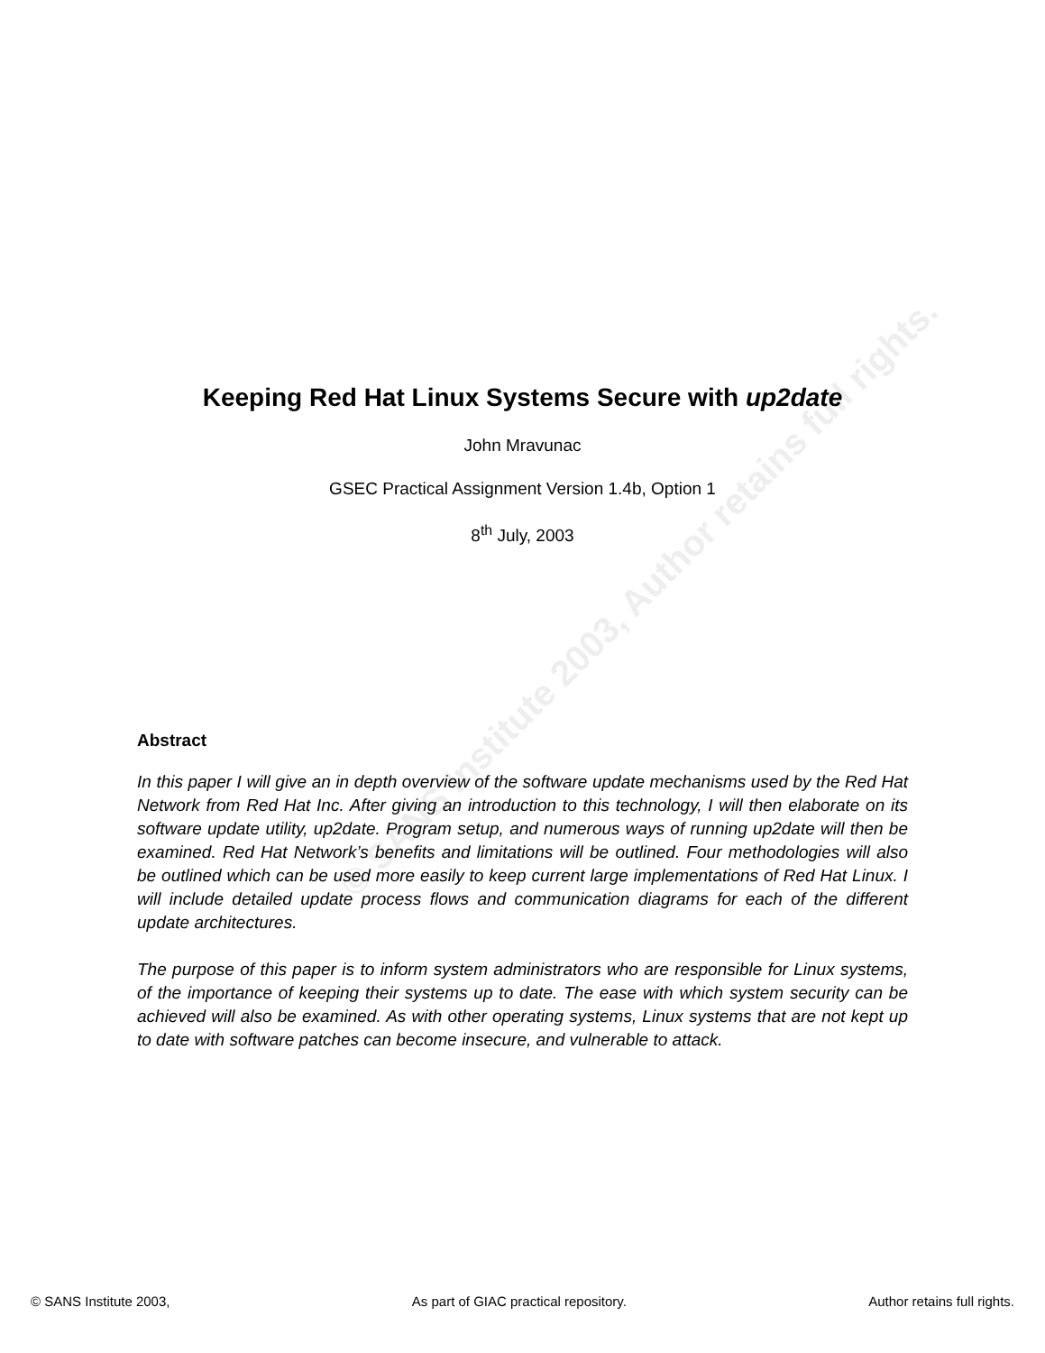© SANS Institute 2003, Author retains full rights.
Keeping Red Hat Linux Systems Secure with up2date
John Mravunac
GSEC Practical Assignment Version 1.4b, Option 1
8<sup>th</sup> July, 2003
Abstract
In this paper I will give an in depth overview of the software update mechanisms used by the Red Hat Network from Red Hat Inc. After giving an introduction to this technology, I will then elaborate on its software update utility, up2date. Program setup, and numerous ways of running up2date will then be examined. Red Hat Network’s benefits and limitations will be outlined. Four methodologies will also be outlined which can be used more easily to keep current large implementations of Red Hat Linux. I will include detailed update process flows and communication diagrams for each of the different update architectures.
The purpose of this paper is to inform system administrators who are responsible for Linux systems, of the importance of keeping their systems up to date. The ease with which system security can be achieved will also be examined. As with other operating systems, Linux systems that are not kept up to date with software patches can become insecure, and vulnerable to attack.
© SANS Institute 2003, As part of GIAC practical repository. Author retains full rights.